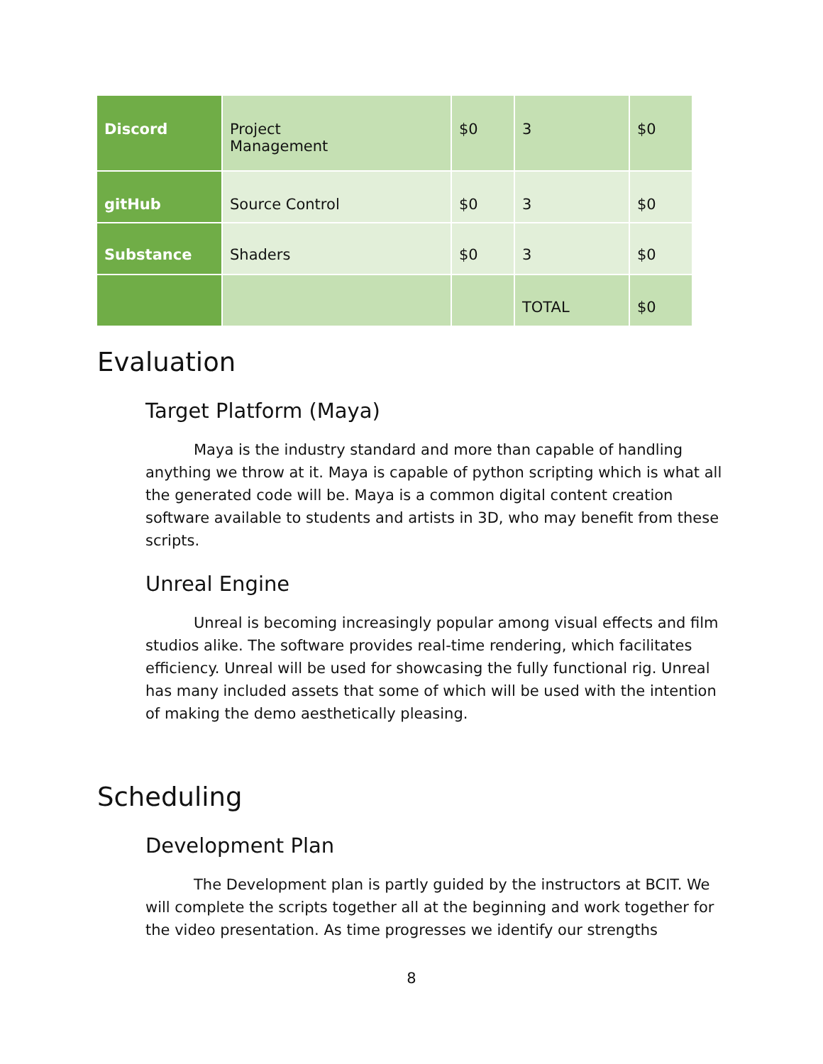| Discord | Project Management | $0 | 3 | $0 |
| gitHub | Source Control | $0 | 3 | $0 |
| Substance | Shaders | $0 | 3 | $0 |
| | | | TOTAL | $0 |
Evaluation
Target Platform (Maya)
Maya is the industry standard and more than capable of handling anything we throw at it. Maya is capable of python scripting which is what all the generated code will be. Maya is a common digital content creation software available to students and artists in 3D, who may benefit from these scripts.
Unreal Engine
Unreal is becoming increasingly popular among visual effects and film studios alike. The software provides real-time rendering, which facilitates efficiency. Unreal will be used for showcasing the fully functional rig. Unreal has many included assets that some of which will be used with the intention of making the demo aesthetically pleasing.
Scheduling
Development Plan
The Development plan is partly guided by the instructors at BCIT. We will complete the scripts together all at the beginning and work together for the video presentation. As time progresses we identify our strengths
8